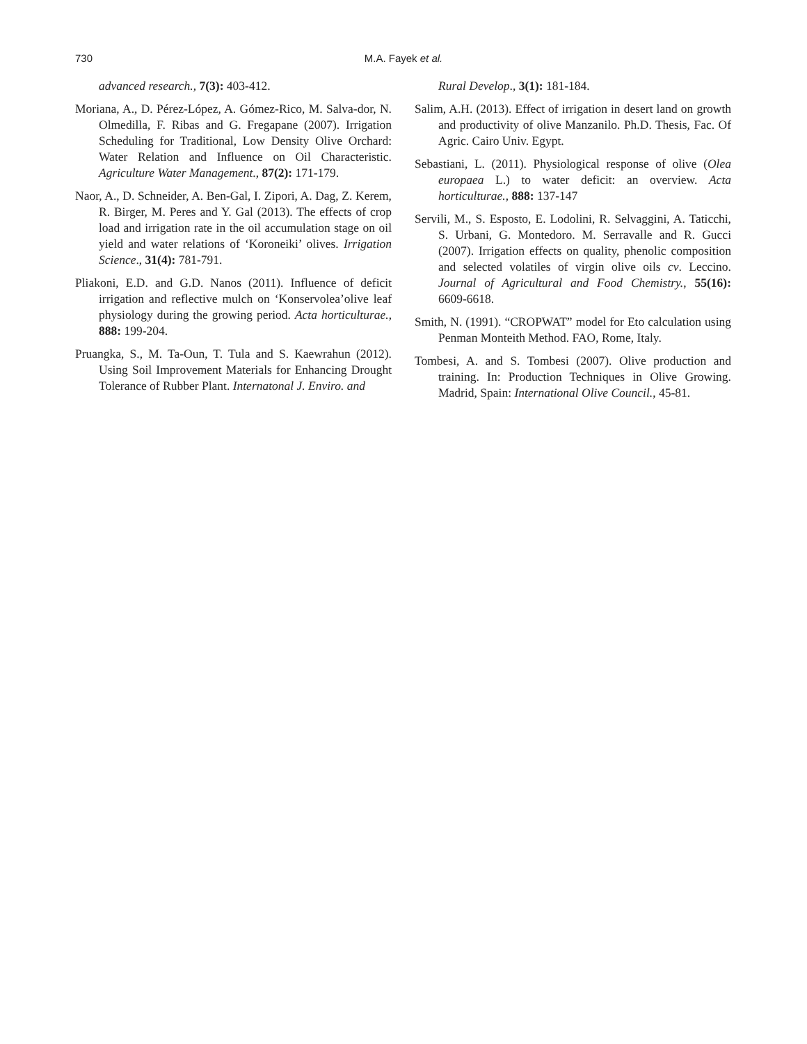730
M.A. Fayek et al.
advanced research., 7(3): 403-412.
Moriana, A., D. Pérez-López, A. Gómez-Rico, M. Salva-dor, N. Olmedilla, F. Ribas and G. Fregapane (2007). Irrigation Scheduling for Traditional, Low Density Olive Orchard: Water Relation and Influence on Oil Characteristic. Agriculture Water Management., 87(2): 171-179.
Naor, A., D. Schneider, A. Ben-Gal, I. Zipori, A. Dag, Z. Kerem, R. Birger, M. Peres and Y. Gal (2013). The effects of crop load and irrigation rate in the oil accumulation stage on oil yield and water relations of ‘Koroneiki’ olives. Irrigation Science., 31(4): 781-791.
Pliakoni, E.D. and G.D. Nanos (2011). Influence of deficit irrigation and reflective mulch on ‘Konservolea’olive leaf physiology during the growing period. Acta horticulturae., 888: 199-204.
Pruangka, S., M. Ta-Oun, T. Tula and S. Kaewrahun (2012). Using Soil Improvement Materials for Enhancing Drought Tolerance of Rubber Plant. Internatonal J. Enviro. and
Rural Develop., 3(1): 181-184.
Salim, A.H. (2013). Effect of irrigation in desert land on growth and productivity of olive Manzanilo. Ph.D. Thesis, Fac. Of Agric. Cairo Univ. Egypt.
Sebastiani, L. (2011). Physiological response of olive (Olea europaea L.) to water deficit: an overview. Acta horticulturae., 888: 137-147
Servili, M., S. Esposto, E. Lodolini, R. Selvaggini, A. Taticchi, S. Urbani, G. Montedoro. M. Serravalle and R. Gucci (2007). Irrigation effects on quality, phenolic composition and selected volatiles of virgin olive oils cv. Leccino. Journal of Agricultural and Food Chemistry., 55(16): 6609-6618.
Smith, N. (1991). “CROPWAT” model for Eto calculation using Penman Monteith Method. FAO, Rome, Italy.
Tombesi, A. and S. Tombesi (2007). Olive production and training. In: Production Techniques in Olive Growing. Madrid, Spain: International Olive Council., 45-81.